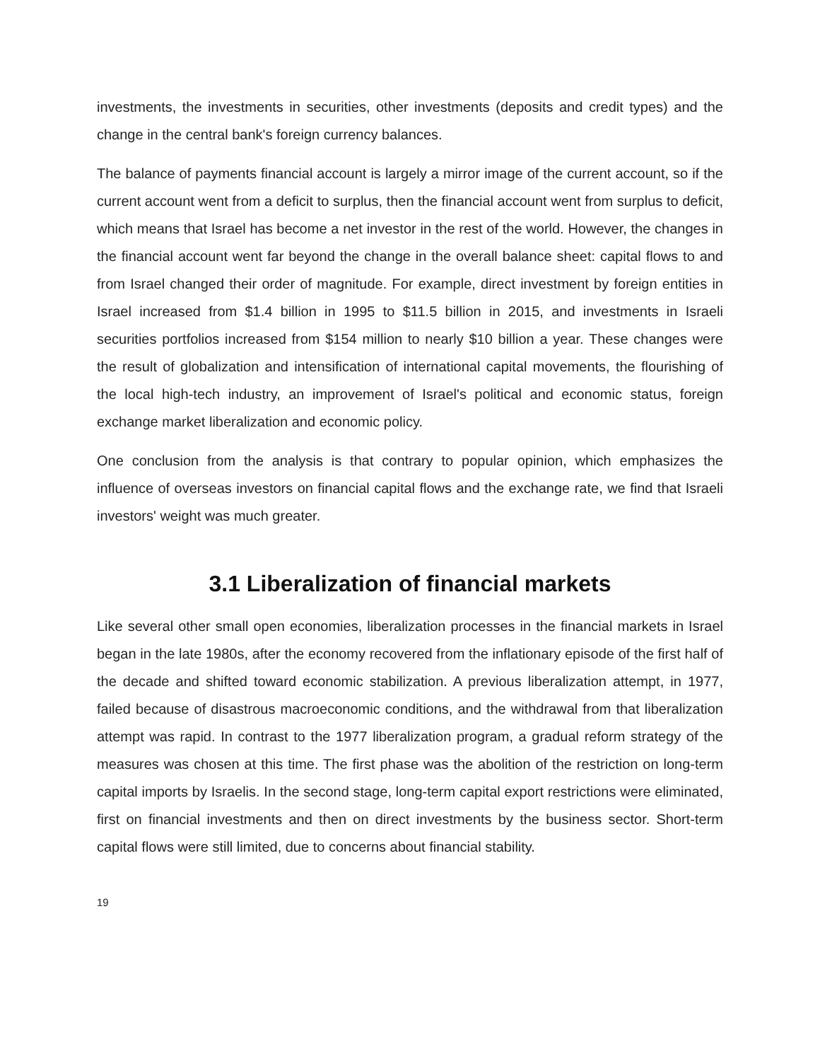investments, the investments in securities, other investments (deposits and credit types) and the change in the central bank's foreign currency balances.
The balance of payments financial account is largely a mirror image of the current account, so if the current account went from a deficit to surplus, then the financial account went from surplus to deficit, which means that Israel has become a net investor in the rest of the world. However, the changes in the financial account went far beyond the change in the overall balance sheet: capital flows to and from Israel changed their order of magnitude. For example, direct investment by foreign entities in Israel increased from $1.4 billion in 1995 to $11.5 billion in 2015, and investments in Israeli securities portfolios increased from $154 million to nearly $10 billion a year. These changes were the result of globalization and intensification of international capital movements, the flourishing of the local high-tech industry, an improvement of Israel's political and economic status, foreign exchange market liberalization and economic policy.
One conclusion from the analysis is that contrary to popular opinion, which emphasizes the influence of overseas investors on financial capital flows and the exchange rate, we find that Israeli investors' weight was much greater.
3.1 Liberalization of financial markets
Like several other small open economies, liberalization processes in the financial markets in Israel began in the late 1980s, after the economy recovered from the inflationary episode of the first half of the decade and shifted toward economic stabilization. A previous liberalization attempt, in 1977, failed because of disastrous macroeconomic conditions, and the withdrawal from that liberalization attempt was rapid. In contrast to the 1977 liberalization program, a gradual reform strategy of the measures was chosen at this time. The first phase was the abolition of the restriction on long-term capital imports by Israelis. In the second stage, long-term capital export restrictions were eliminated, first on financial investments and then on direct investments by the business sector. Short-term capital flows were still limited, due to concerns about financial stability.
19